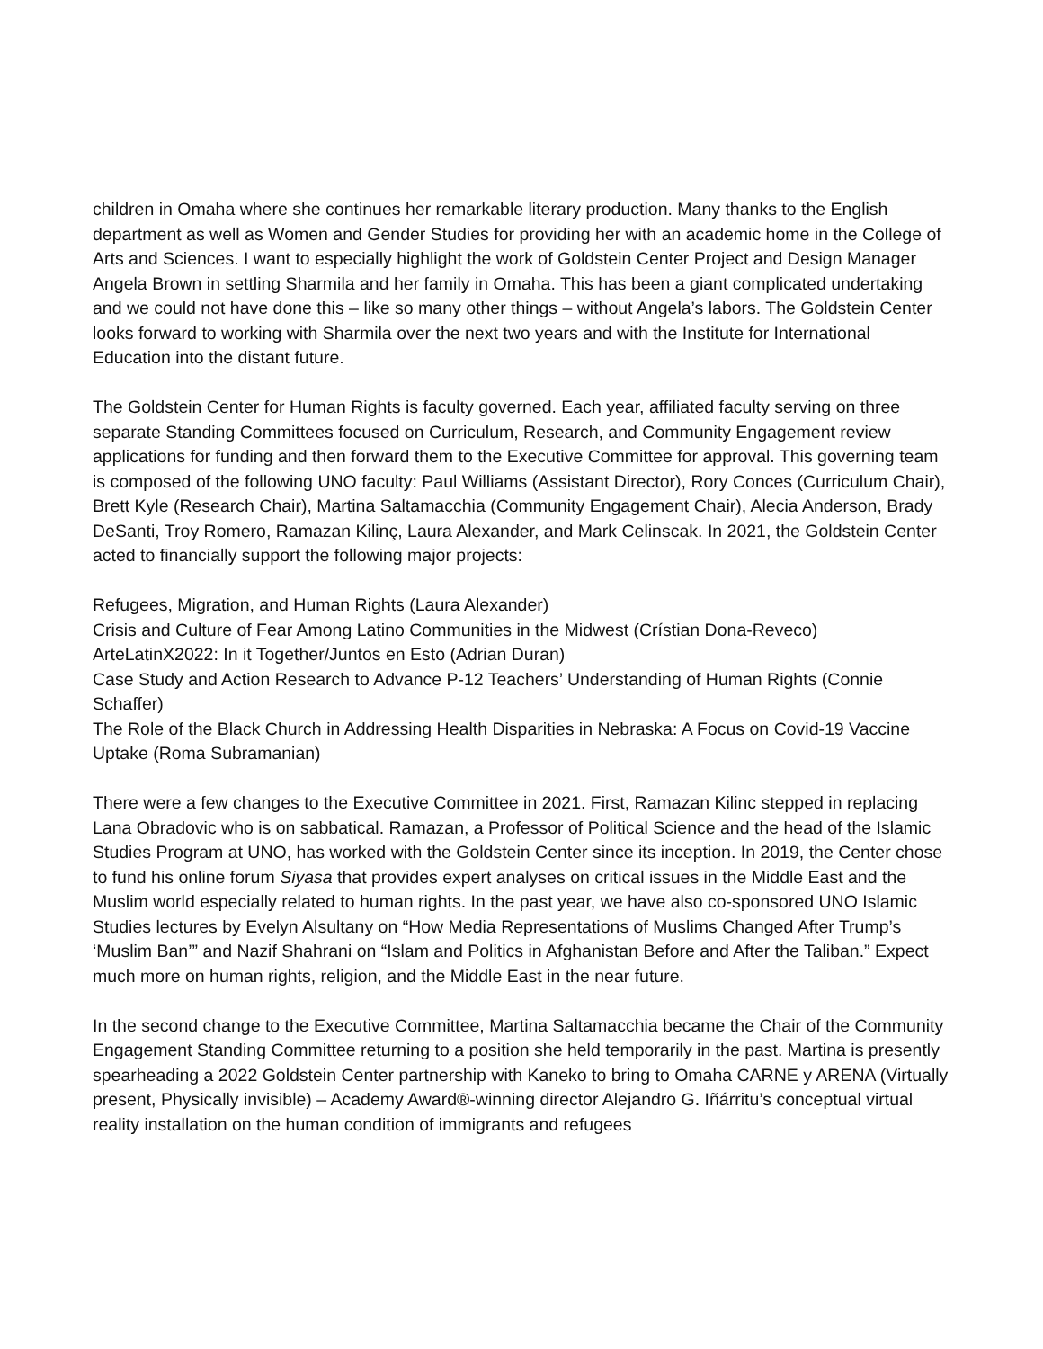children in Omaha where she continues her remarkable literary production. Many thanks to the English department as well as Women and Gender Studies for providing her with an academic home in the College of Arts and Sciences. I want to especially highlight the work of Goldstein Center Project and Design Manager Angela Brown in settling Sharmila and her family in Omaha. This has been a giant complicated undertaking and we could not have done this – like so many other things – without Angela’s labors. The Goldstein Center looks forward to working with Sharmila over the next two years and with the Institute for International Education into the distant future.
The Goldstein Center for Human Rights is faculty governed. Each year, affiliated faculty serving on three separate Standing Committees focused on Curriculum, Research, and Community Engagement review applications for funding and then forward them to the Executive Committee for approval. This governing team is composed of the following UNO faculty: Paul Williams (Assistant Director), Rory Conces (Curriculum Chair), Brett Kyle (Research Chair), Martina Saltamacchia (Community Engagement Chair), Alecia Anderson, Brady DeSanti, Troy Romero, Ramazan Kilinç, Laura Alexander, and Mark Celinscak. In 2021, the Goldstein Center acted to financially support the following major projects:
Refugees, Migration, and Human Rights (Laura Alexander)
Crisis and Culture of Fear Among Latino Communities in the Midwest (Crístian Dona-Reveco)
ArteLatinX2022: In it Together/Juntos en Esto (Adrian Duran)
Case Study and Action Research to Advance P-12 Teachers’ Understanding of Human Rights (Connie Schaffer)
The Role of the Black Church in Addressing Health Disparities in Nebraska: A Focus on Covid-19 Vaccine Uptake (Roma Subramanian)
There were a few changes to the Executive Committee in 2021. First, Ramazan Kilinc stepped in replacing Lana Obradovic who is on sabbatical. Ramazan, a Professor of Political Science and the head of the Islamic Studies Program at UNO, has worked with the Goldstein Center since its inception. In 2019, the Center chose to fund his online forum Siyasa that provides expert analyses on critical issues in the Middle East and the Muslim world especially related to human rights. In the past year, we have also co-sponsored UNO Islamic Studies lectures by Evelyn Alsultany on “How Media Representations of Muslims Changed After Trump’s ‘Muslim Ban’” and Nazif Shahrani on “Islam and Politics in Afghanistan Before and After the Taliban.” Expect much more on human rights, religion, and the Middle East in the near future.
In the second change to the Executive Committee, Martina Saltamacchia became the Chair of the Community Engagement Standing Committee returning to a position she held temporarily in the past. Martina is presently spearheading a 2022 Goldstein Center partnership with Kaneko to bring to Omaha CARNE y ARENA (Virtually present, Physically invisible) – Academy Award®-winning director Alejandro G. Iñárritu’s conceptual virtual reality installation on the human condition of immigrants and refugees